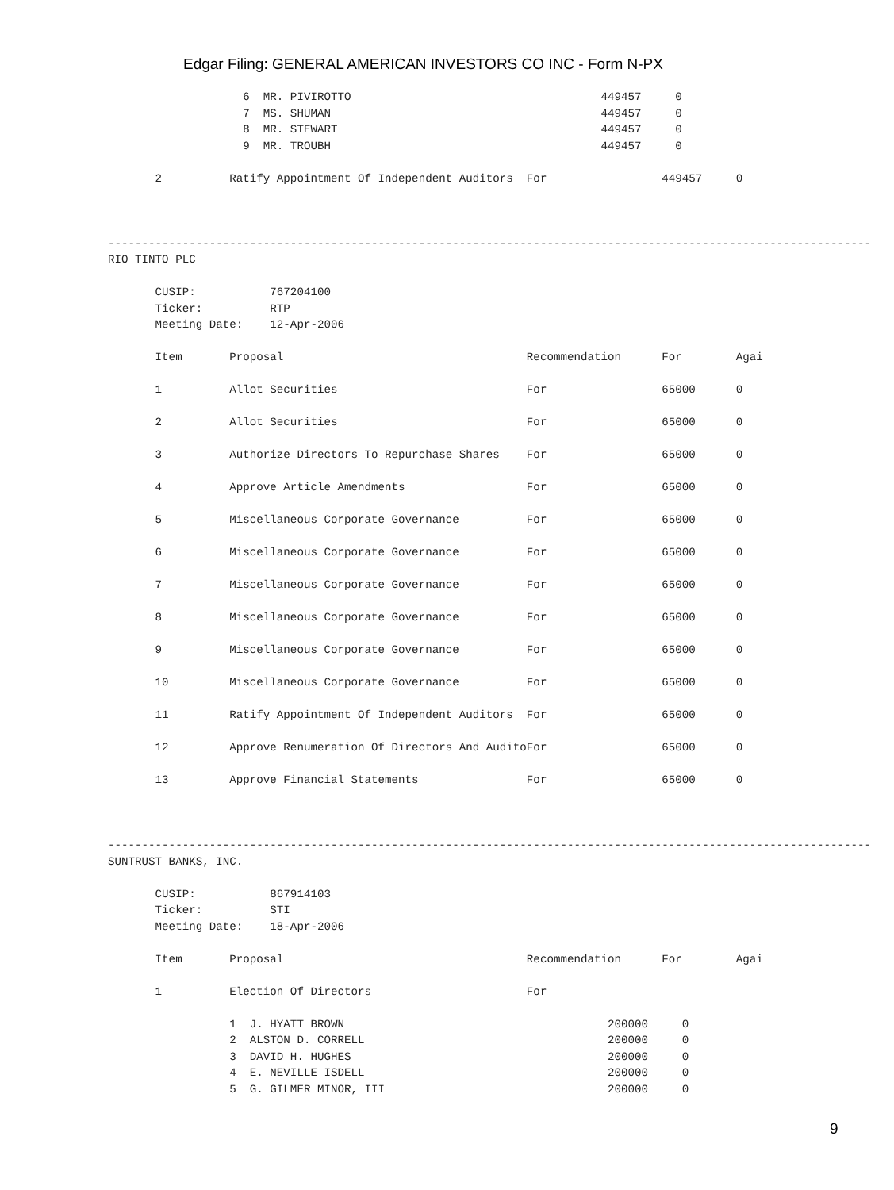Edgar Filing: GENERAL AMERICAN INVESTORS CO INC - Form N-PX
                    6  MR. PIVIROTTO                                     449457     0
                    7  MS. SHUMAN                                        449457     0
                    8  MR. STEWART                                       449457     0
                    9  MR. TROUBH                                        449457     0

       2          Ratify Appointment Of Independent Auditors  For                 449457     0



-----------------------------------------------------------------------------------------------------------------
RIO TINTO PLC

       CUSIP:           767204100
       Ticker:          RTP
       Meeting Date:    12-Apr-2006

       Item       Proposal                                    Recommendation      For        Agai

       1          Allot Securities                            For                 65000      0

       2          Allot Securities                            For                 65000      0

       3          Authorize Directors To Repurchase Shares    For                 65000      0

       4          Approve Article Amendments                  For                 65000      0

       5          Miscellaneous Corporate Governance          For                 65000      0

       6          Miscellaneous Corporate Governance          For                 65000      0

       7          Miscellaneous Corporate Governance          For                 65000      0

       8          Miscellaneous Corporate Governance          For                 65000      0

       9          Miscellaneous Corporate Governance          For                 65000      0

       10         Miscellaneous Corporate Governance          For                 65000      0

       11         Ratify Appointment Of Independent Auditors  For                 65000      0

       12         Approve Renumeration Of Directors And AuditoFor                 65000      0

       13         Approve Financial Statements                For                 65000      0



-----------------------------------------------------------------------------------------------------------------
SUNTRUST BANKS, INC.

       CUSIP:           867914103
       Ticker:          STI
       Meeting Date:    18-Apr-2006

       Item       Proposal                                    Recommendation      For        Agai

       1          Election Of Directors                       For

                  1  J. HYATT BROWN                                       200000     0
                  2  ALSTON D. CORRELL                                    200000     0
                  3  DAVID H. HUGHES                                      200000     0
                  4  E. NEVILLE ISDELL                                    200000     0
                  5  G. GILMER MINOR, III                                 200000     0
9